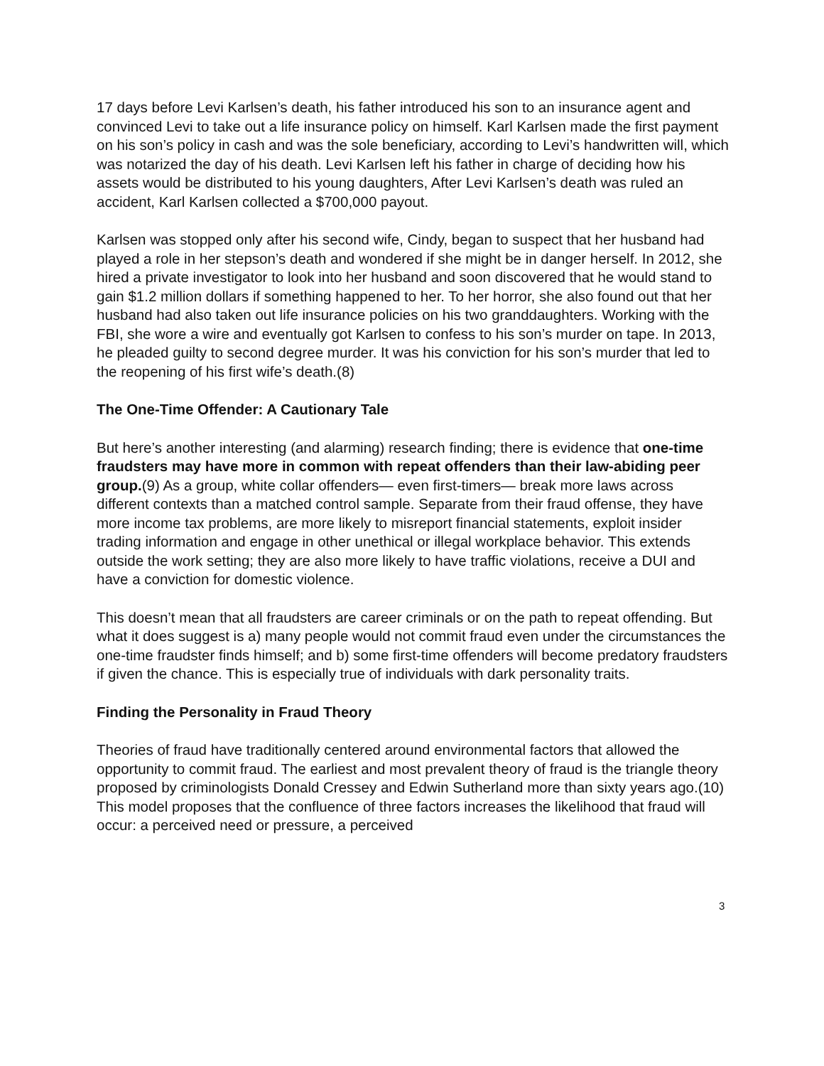17 days before Levi Karlsen’s death, his father introduced his son to an insurance agent and convinced Levi to take out a life insurance policy on himself. Karl Karlsen made the first payment on his son’s policy in cash and was the sole beneficiary, according to Levi’s handwritten will, which was notarized the day of his death. Levi Karlsen left his father in charge of deciding how his assets would be distributed to his young daughters, After Levi Karlsen’s death was ruled an accident, Karl Karlsen collected a $700,000 payout.
Karlsen was stopped only after his second wife, Cindy, began to suspect that her husband had played a role in her stepson’s death and wondered if she might be in danger herself. In 2012, she hired a private investigator to look into her husband and soon discovered that he would stand to gain $1.2 million dollars if something happened to her. To her horror, she also found out that her husband had also taken out life insurance policies on his two granddaughters. Working with the FBI, she wore a wire and eventually got Karlsen to confess to his son’s murder on tape. In 2013, he pleaded guilty to second degree murder. It was his conviction for his son’s murder that led to the reopening of his first wife’s death.(8)
The One-Time Offender: A Cautionary Tale
But here’s another interesting (and alarming) research finding; there is evidence that one-time fraudsters may have more in common with repeat offenders than their law-abiding peer group.(9) As a group, white collar offenders— even first-timers— break more laws across different contexts than a matched control sample. Separate from their fraud offense, they have more income tax problems, are more likely to misreport financial statements, exploit insider trading information and engage in other unethical or illegal workplace behavior. This extends outside the work setting; they are also more likely to have traffic violations, receive a DUI and have a conviction for domestic violence.
This doesn’t mean that all fraudsters are career criminals or on the path to repeat offending. But what it does suggest is a) many people would not commit fraud even under the circumstances the one-time fraudster finds himself; and b) some first-time offenders will become predatory fraudsters if given the chance. This is especially true of individuals with dark personality traits.
Finding the Personality in Fraud Theory
Theories of fraud have traditionally centered around environmental factors that allowed the opportunity to commit fraud. The earliest and most prevalent theory of fraud is the triangle theory proposed by criminologists Donald Cressey and Edwin Sutherland more than sixty years ago.(10) This model proposes that the confluence of three factors increases the likelihood that fraud will occur: a perceived need or pressure, a perceived
3